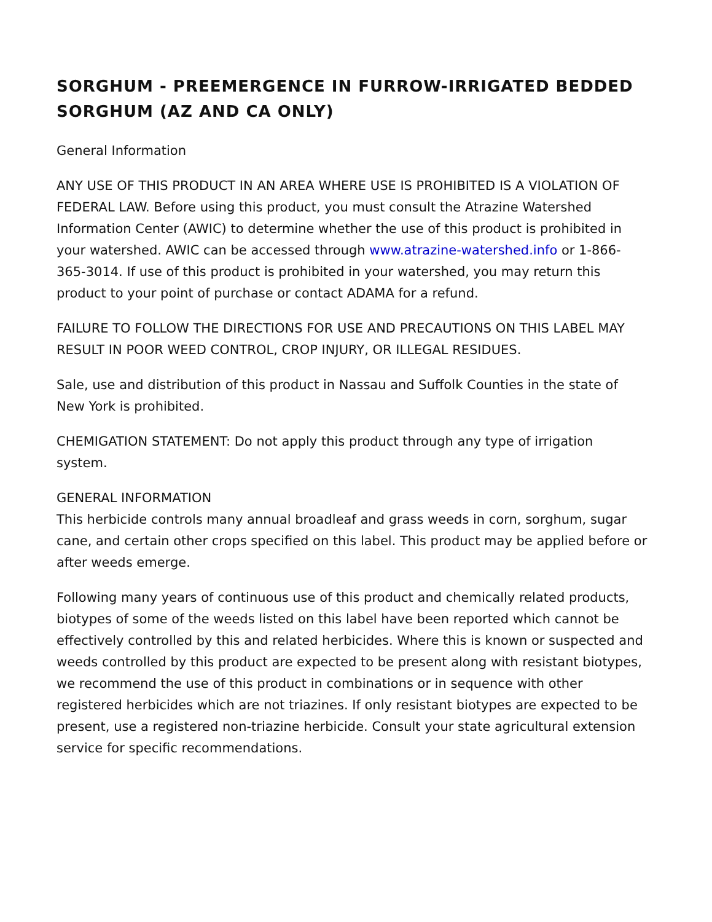SORGHUM - PREEMERGENCE IN FURROW-IRRIGATED BEDDED SORGHUM (AZ AND CA ONLY)
General Information
ANY USE OF THIS PRODUCT IN AN AREA WHERE USE IS PROHIBITED IS A VIOLATION OF FEDERAL LAW. Before using this product, you must consult the Atrazine Watershed Information Center (AWIC) to determine whether the use of this product is prohibited in your watershed. AWIC can be accessed through www.atrazine-watershed.info or 1-866-365-3014. If use of this product is prohibited in your watershed, you may return this product to your point of purchase or contact ADAMA for a refund.
FAILURE TO FOLLOW THE DIRECTIONS FOR USE AND PRECAUTIONS ON THIS LABEL MAY RESULT IN POOR WEED CONTROL, CROP INJURY, OR ILLEGAL RESIDUES.
Sale, use and distribution of this product in Nassau and Suffolk Counties in the state of New York is prohibited.
CHEMIGATION STATEMENT: Do not apply this product through any type of irrigation system.
GENERAL INFORMATION
This herbicide controls many annual broadleaf and grass weeds in corn, sorghum, sugar cane, and certain other crops specified on this label. This product may be applied before or after weeds emerge.
Following many years of continuous use of this product and chemically related products, biotypes of some of the weeds listed on this label have been reported which cannot be effectively controlled by this and related herbicides. Where this is known or suspected and weeds controlled by this product are expected to be present along with resistant biotypes, we recommend the use of this product in combinations or in sequence with other registered herbicides which are not triazines. If only resistant biotypes are expected to be present, use a registered non-triazine herbicide. Consult your state agricultural extension service for specific recommendations.